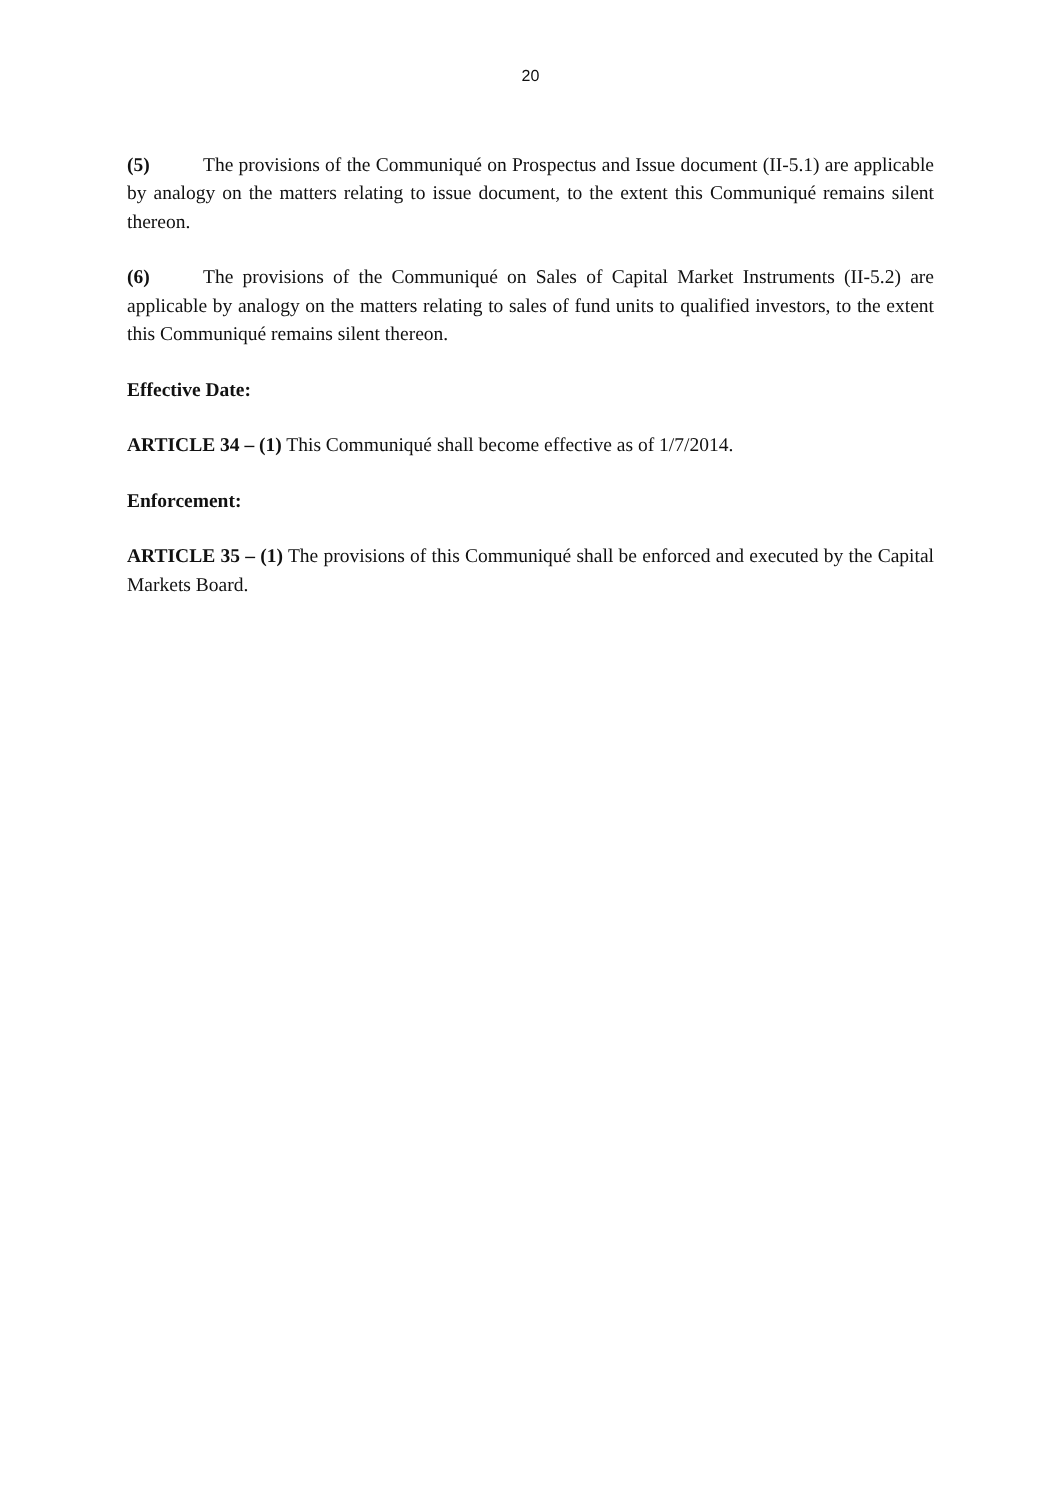20
(5) The provisions of the Communiqué on Prospectus and Issue document (II-5.1) are applicable by analogy on the matters relating to issue document, to the extent this Communiqué remains silent thereon.
(6) The provisions of the Communiqué on Sales of Capital Market Instruments (II-5.2) are applicable by analogy on the matters relating to sales of fund units to qualified investors, to the extent this Communiqué remains silent thereon.
Effective Date:
ARTICLE 34 – (1) This Communiqué shall become effective as of 1/7/2014.
Enforcement:
ARTICLE 35 – (1) The provisions of this Communiqué shall be enforced and executed by the Capital Markets Board.